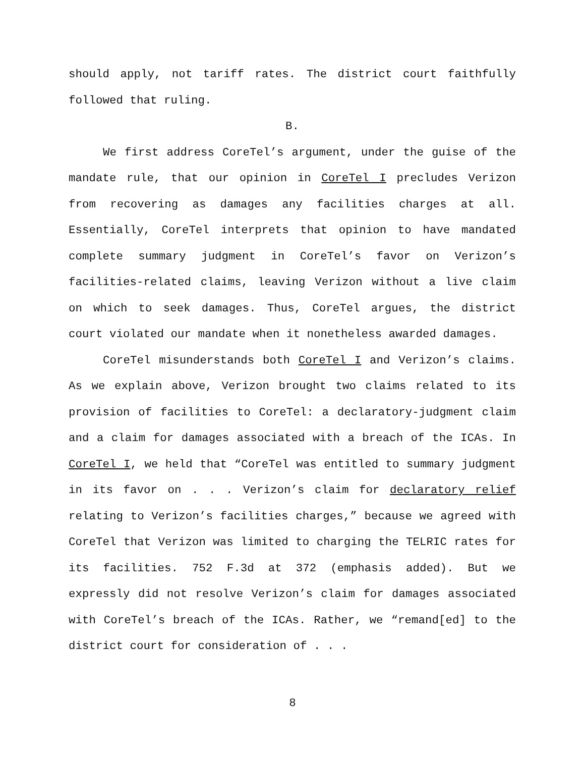should apply, not tariff rates. The district court faithfully followed that ruling.
B.
We first address CoreTel’s argument, under the guise of the mandate rule, that our opinion in CoreTel I precludes Verizon from recovering as damages any facilities charges at all. Essentially, CoreTel interprets that opinion to have mandated complete summary judgment in CoreTel’s favor on Verizon’s facilities-related claims, leaving Verizon without a live claim on which to seek damages. Thus, CoreTel argues, the district court violated our mandate when it nonetheless awarded damages.
CoreTel misunderstands both CoreTel I and Verizon’s claims. As we explain above, Verizon brought two claims related to its provision of facilities to CoreTel: a declaratory-judgment claim and a claim for damages associated with a breach of the ICAs. In CoreTel I, we held that “CoreTel was entitled to summary judgment in its favor on . . . Verizon’s claim for declaratory relief relating to Verizon’s facilities charges,” because we agreed with CoreTel that Verizon was limited to charging the TELRIC rates for its facilities. 752 F.3d at 372 (emphasis added). But we expressly did not resolve Verizon’s claim for damages associated with CoreTel’s breach of the ICAs. Rather, we “remand[ed] to the district court for consideration of . . .
8